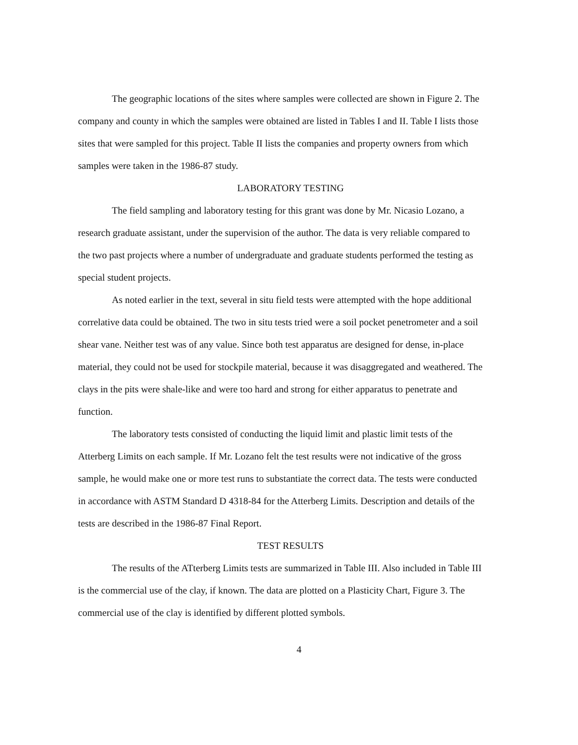The geographic locations of the sites where samples were collected are shown in Figure 2. The company and county in which the samples were obtained are listed in Tables I and II. Table I lists those sites that were sampled for this project. Table II lists the companies and property owners from which samples were taken in the 1986-87 study.
LABORATORY TESTING
The field sampling and laboratory testing for this grant was done by Mr. Nicasio Lozano, a research graduate assistant, under the supervision of the author. The data is very reliable compared to the two past projects where a number of undergraduate and graduate students performed the testing as special student projects.
As noted earlier in the text, several in situ field tests were attempted with the hope additional correlative data could be obtained. The two in situ tests tried were a soil pocket penetrometer and a soil shear vane. Neither test was of any value. Since both test apparatus are designed for dense, in-place material, they could not be used for stockpile material, because it was disaggregated and weathered. The clays in the pits were shale-like and were too hard and strong for either apparatus to penetrate and function.
The laboratory tests consisted of conducting the liquid limit and plastic limit tests of the Atterberg Limits on each sample. If Mr. Lozano felt the test results were not indicative of the gross sample, he would make one or more test runs to substantiate the correct data. The tests were conducted in accordance with ASTM Standard D 4318-84 for the Atterberg Limits. Description and details of the tests are described in the 1986-87 Final Report.
TEST RESULTS
The results of the ATterberg Limits tests are summarized in Table III. Also included in Table III is the commercial use of the clay, if known. The data are plotted on a Plasticity Chart, Figure 3. The commercial use of the clay is identified by different plotted symbols.
4